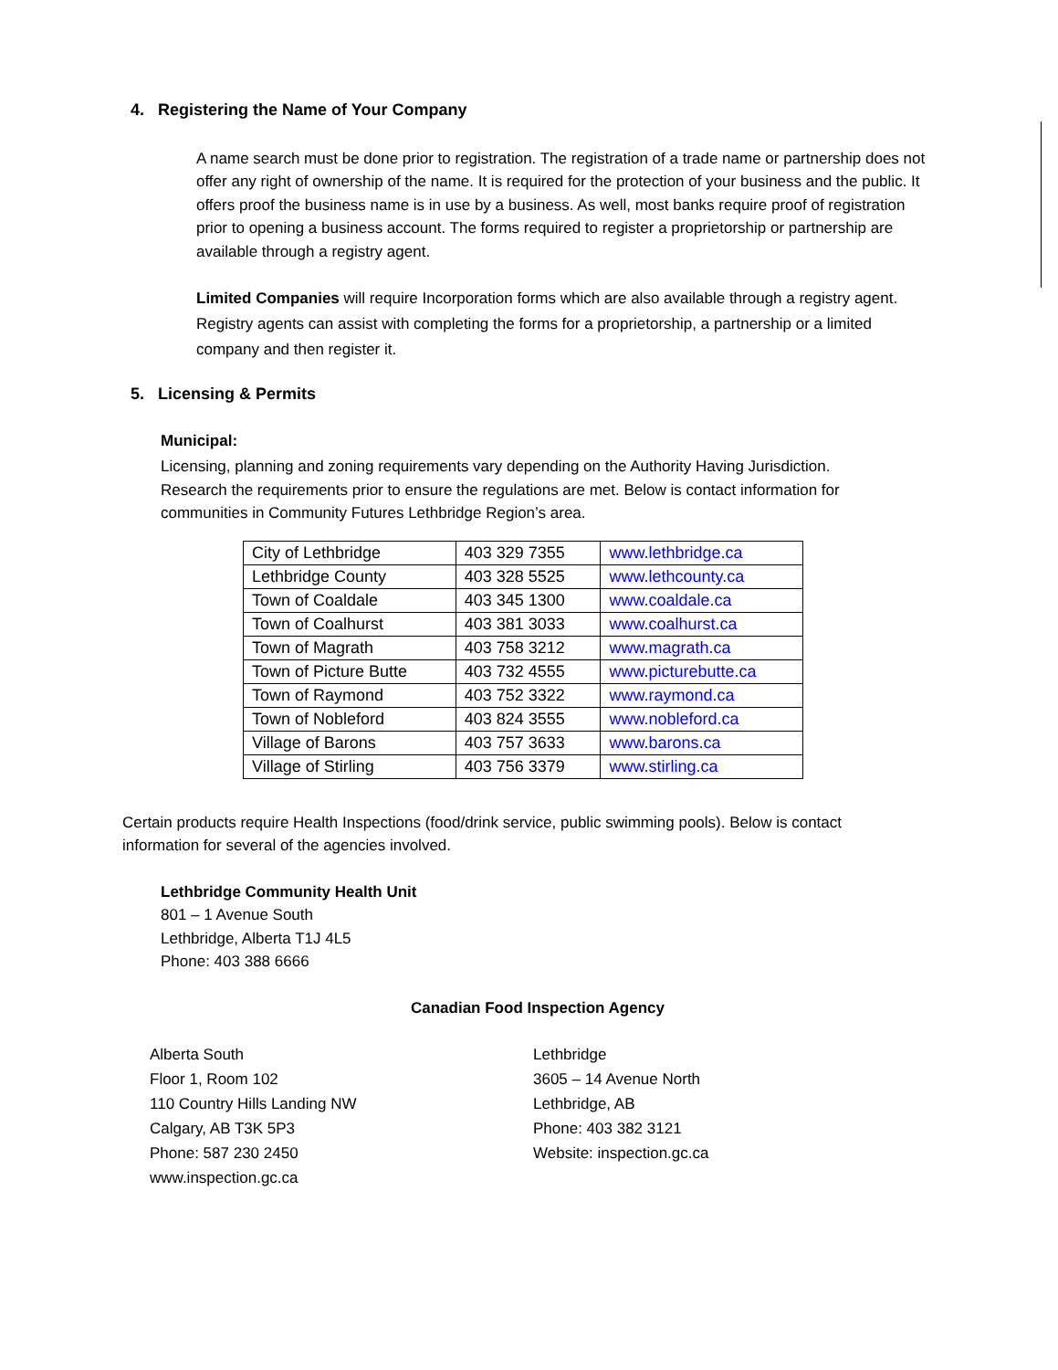4. Registering the Name of Your Company
A name search must be done prior to registration. The registration of a trade name or partnership does not offer any right of ownership of the name. It is required for the protection of your business and the public. It offers proof the business name is in use by a business. As well, most banks require proof of registration prior to opening a business account. The forms required to register a proprietorship or partnership are available through a registry agent.
Limited Companies will require Incorporation forms which are also available through a registry agent. Registry agents can assist with completing the forms for a proprietorship, a partnership or a limited company and then register it.
5. Licensing & Permits
Municipal:
Licensing, planning and zoning requirements vary depending on the Authority Having Jurisdiction. Research the requirements prior to ensure the regulations are met. Below is contact information for communities in Community Futures Lethbridge Region’s area.
| City of Lethbridge | 403 329 7355 | www.lethbridge.ca |
| Lethbridge County | 403 328 5525 | www.lethcounty.ca |
| Town of Coaldale | 403 345 1300 | www.coaldale.ca |
| Town of Coalhurst | 403 381 3033 | www.coalhurst.ca |
| Town of Magrath | 403 758 3212 | www.magrath.ca |
| Town of Picture Butte | 403 732 4555 | www.picturebutte.ca |
| Town of Raymond | 403 752 3322 | www.raymond.ca |
| Town of Nobleford | 403 824 3555 | www.nobleford.ca |
| Village of Barons | 403 757 3633 | www.barons.ca |
| Village of Stirling | 403 756 3379 | www.stirling.ca |
Certain products require Health Inspections (food/drink service, public swimming pools). Below is contact information for several of the agencies involved.
Lethbridge Community Health Unit
801 – 1 Avenue South
Lethbridge, Alberta T1J 4L5
Phone: 403 388 6666
Canadian Food Inspection Agency
Alberta South
Floor 1, Room 102
110 Country Hills Landing NW
Calgary, AB T3K 5P3
Phone: 587 230 2450
www.inspection.gc.ca
Lethbridge
3605 – 14 Avenue North
Lethbridge, AB
Phone: 403 382 3121
Website: inspection.gc.ca